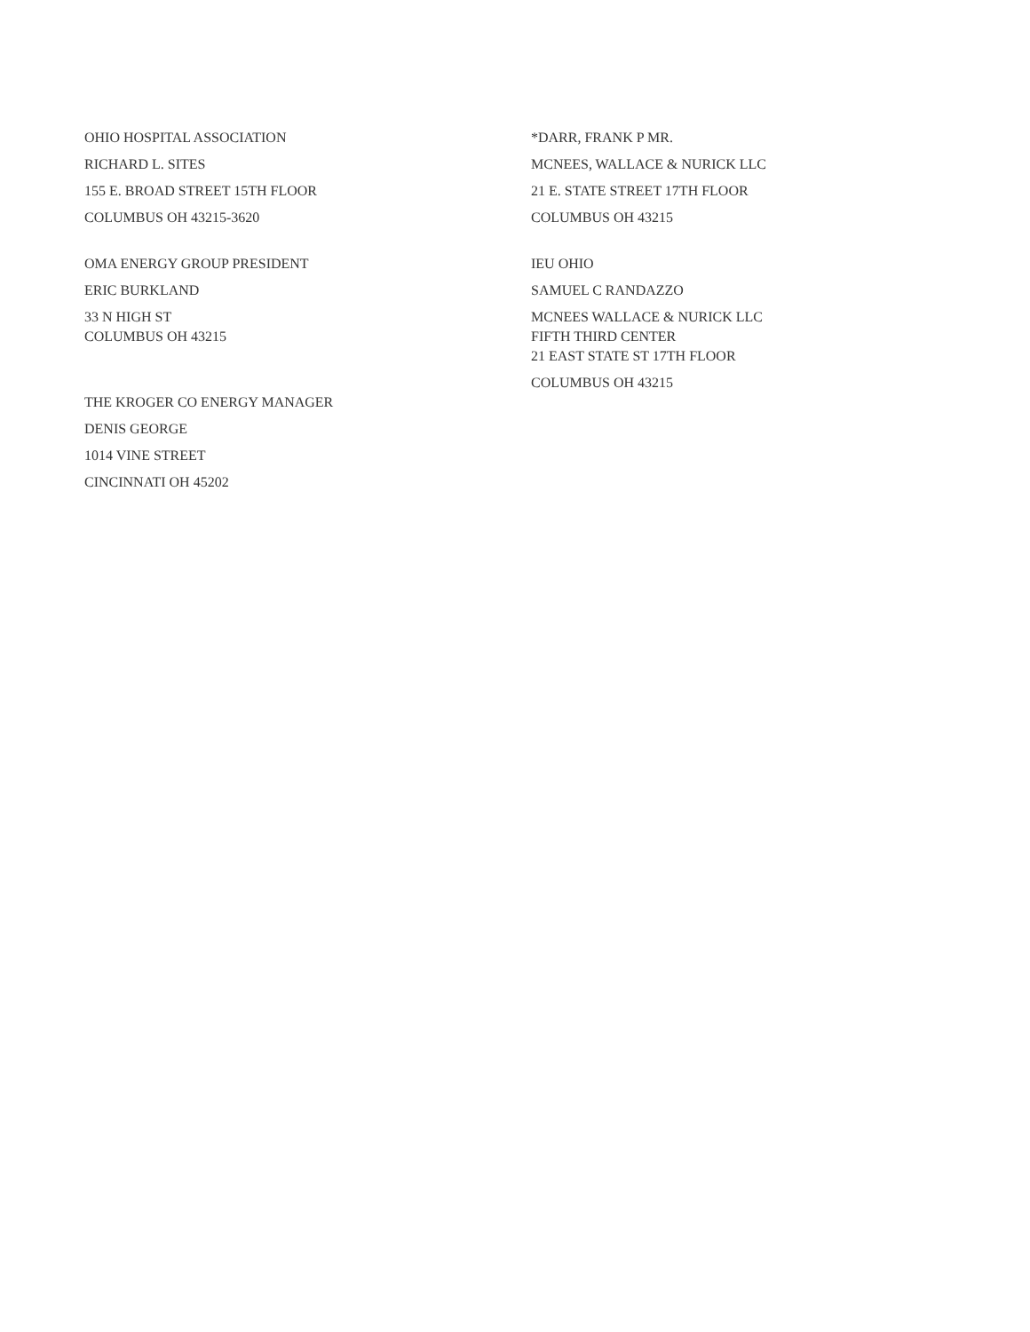OHIO HOSPITAL ASSOCIATION
RICHARD L. SITES
155 E. BROAD STREET 15TH FLOOR
COLUMBUS OH 43215-3620
OMA ENERGY GROUP PRESIDENT
ERIC BURKLAND
33 N HIGH ST
COLUMBUS OH 43215
THE KROGER CO ENERGY MANAGER
DENIS GEORGE
1014 VINE STREET
CINCINNATI OH 45202
*DARR, FRANK P MR.
MCNEES, WALLACE & NURICK LLC
21 E. STATE STREET 17TH FLOOR
COLUMBUS OH 43215
IEU OHIO
SAMUEL C RANDAZZO
MCNEES WALLACE & NURICK LLC
FIFTH THIRD CENTER
21 EAST STATE ST 17TH FLOOR
COLUMBUS OH 43215